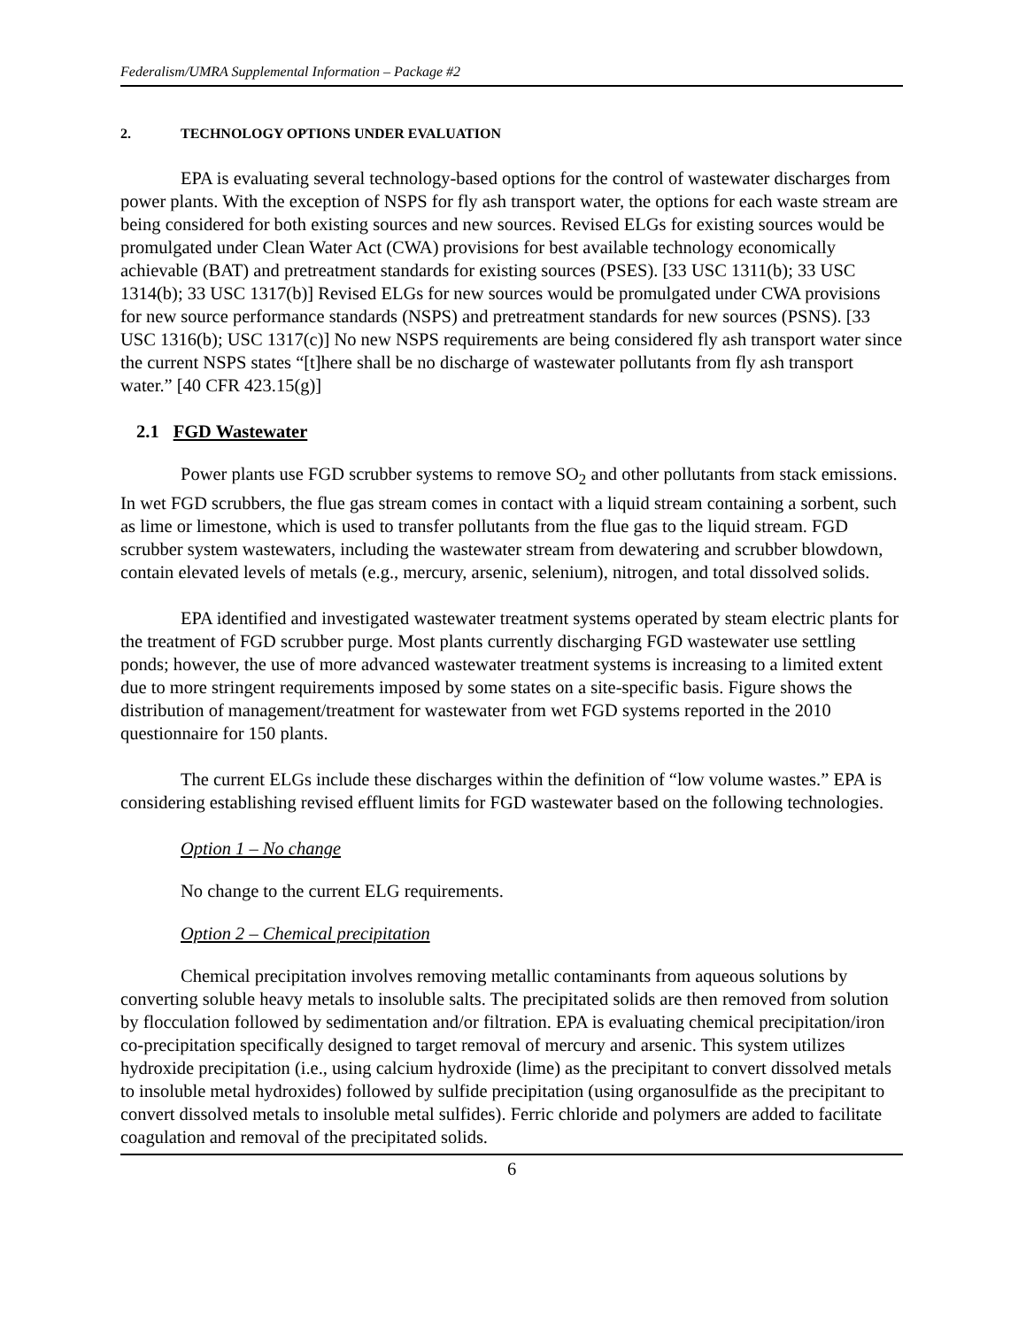Federalism/UMRA Supplemental Information – Package #2
2. TECHNOLOGY OPTIONS UNDER EVALUATION
EPA is evaluating several technology-based options for the control of wastewater discharges from power plants. With the exception of NSPS for fly ash transport water, the options for each waste stream are being considered for both existing sources and new sources. Revised ELGs for existing sources would be promulgated under Clean Water Act (CWA) provisions for best available technology economically achievable (BAT) and pretreatment standards for existing sources (PSES). [33 USC 1311(b); 33 USC 1314(b); 33 USC 1317(b)] Revised ELGs for new sources would be promulgated under CWA provisions for new source performance standards (NSPS) and pretreatment standards for new sources (PSNS). [33 USC 1316(b); USC 1317(c)] No new NSPS requirements are being considered fly ash transport water since the current NSPS states “[t]here shall be no discharge of wastewater pollutants from fly ash transport water.” [40 CFR 423.15(g)]
2.1 FGD Wastewater
Power plants use FGD scrubber systems to remove SO<sub>2</sub> and other pollutants from stack emissions. In wet FGD scrubbers, the flue gas stream comes in contact with a liquid stream containing a sorbent, such as lime or limestone, which is used to transfer pollutants from the flue gas to the liquid stream. FGD scrubber system wastewaters, including the wastewater stream from dewatering and scrubber blowdown, contain elevated levels of metals (e.g., mercury, arsenic, selenium), nitrogen, and total dissolved solids.
EPA identified and investigated wastewater treatment systems operated by steam electric plants for the treatment of FGD scrubber purge. Most plants currently discharging FGD wastewater use settling ponds; however, the use of more advanced wastewater treatment systems is increasing to a limited extent due to more stringent requirements imposed by some states on a site-specific basis. Figure shows the distribution of management/treatment for wastewater from wet FGD systems reported in the 2010 questionnaire for 150 plants.
The current ELGs include these discharges within the definition of “low volume wastes.” EPA is considering establishing revised effluent limits for FGD wastewater based on the following technologies.
Option 1 – No change
No change to the current ELG requirements.
Option 2 – Chemical precipitation
Chemical precipitation involves removing metallic contaminants from aqueous solutions by converting soluble heavy metals to insoluble salts. The precipitated solids are then removed from solution by flocculation followed by sedimentation and/or filtration. EPA is evaluating chemical precipitation/iron co-precipitation specifically designed to target removal of mercury and arsenic. This system utilizes hydroxide precipitation (i.e., using calcium hydroxide (lime) as the precipitant to convert dissolved metals to insoluble metal hydroxides) followed by sulfide precipitation (using organosulfide as the precipitant to convert dissolved metals to insoluble metal sulfides). Ferric chloride and polymers are added to facilitate coagulation and removal of the precipitated solids.
6